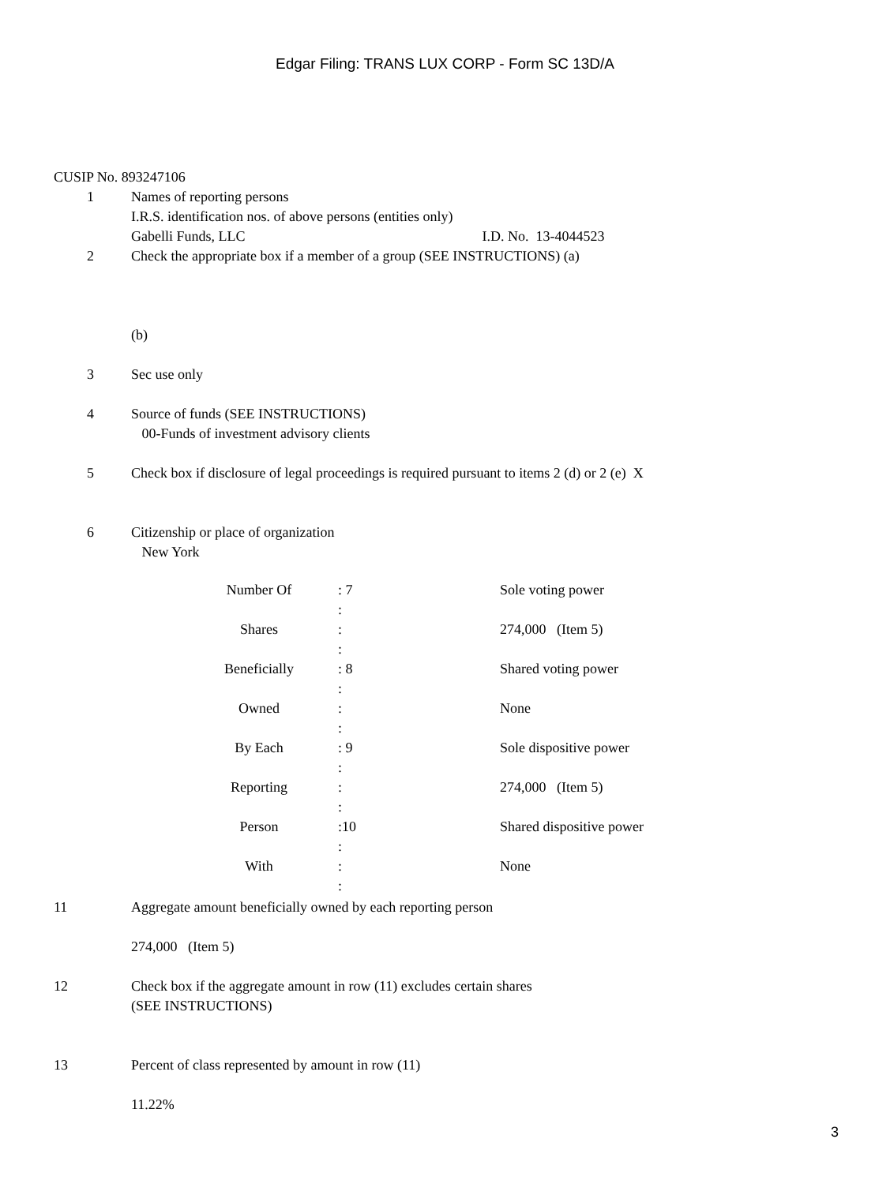Edgar Filing: TRANS LUX CORP - Form SC 13D/A
CUSIP No. 893247106
1 Names of reporting persons
I.R.S. identification nos. of above persons (entities only)
Gabelli Funds, LLC I.D. No. 13-4044523
2 Check the appropriate box if a member of a group (SEE INSTRUCTIONS) (a)
(b)
3 Sec use only
4 Source of funds (SEE INSTRUCTIONS)
00-Funds of investment advisory clients
5 Check box if disclosure of legal proceedings is required pursuant to items 2 (d) or 2 (e) X
6 Citizenship or place of organization
New York
| Number Of | : 7 | Sole voting power |
| | : | |
| Shares | : | 274,000 (Item 5) |
| | : | |
| Beneficially | : 8 | Shared voting power |
| | : | |
| Owned | : | None |
| | : | |
| By Each | : 9 | Sole dispositive power |
| | : | |
| Reporting | : | 274,000 (Item 5) |
| | : | |
| Person | :10 | Shared dispositive power |
| | : | |
| With | : | None |
| | : | |
11 Aggregate amount beneficially owned by each reporting person
274,000 (Item 5)
12 Check box if the aggregate amount in row (11) excludes certain shares
(SEE INSTRUCTIONS)
13 Percent of class represented by amount in row (11)
11.22%
3